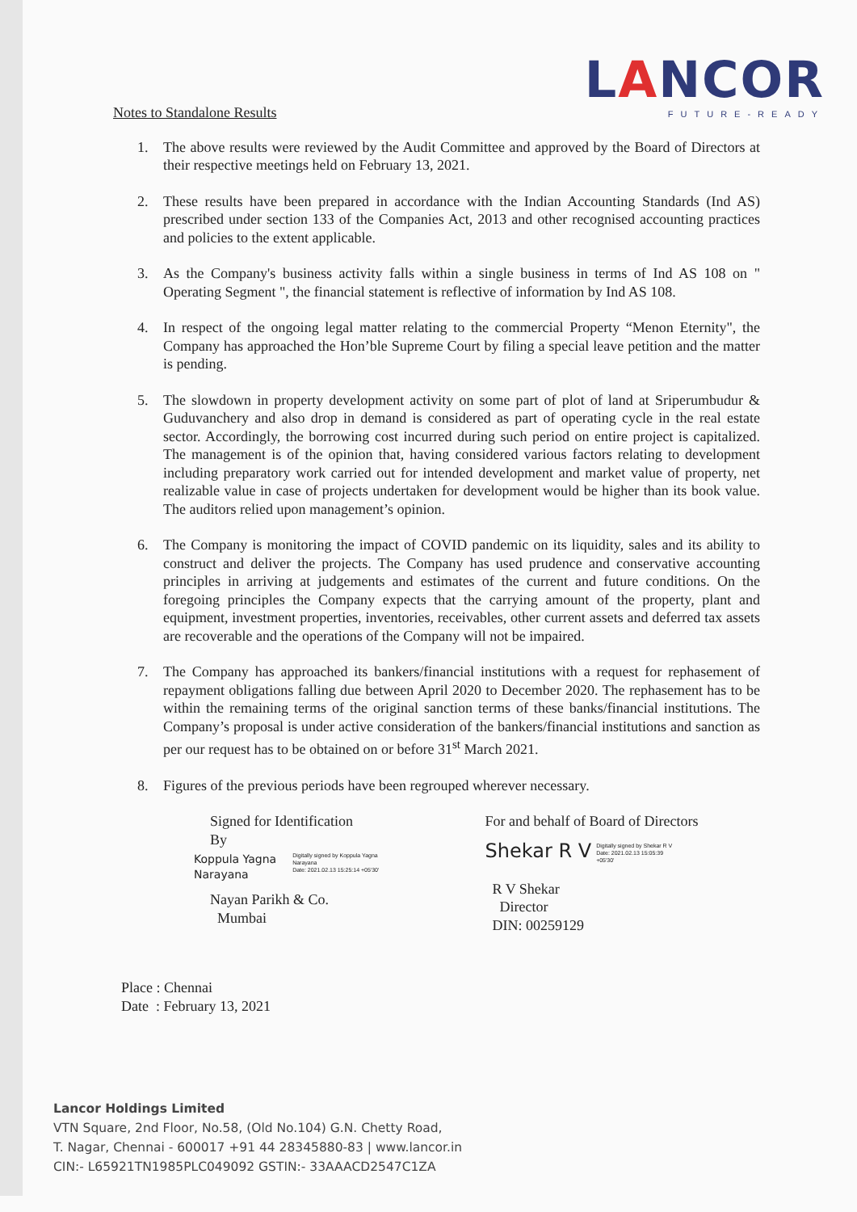LANCOR
FUTURE-READY
Notes to Standalone Results
1. The above results were reviewed by the Audit Committee and approved by the Board of Directors at their respective meetings held on February 13, 2021.
2. These results have been prepared in accordance with the Indian Accounting Standards (Ind AS) prescribed under section 133 of the Companies Act, 2013 and other recognised accounting practices and policies to the extent applicable.
3. As the Company's business activity falls within a single business in terms of Ind AS 108 on " Operating Segment ", the financial statement is reflective of information by Ind AS 108.
4. In respect of the ongoing legal matter relating to the commercial Property “Menon Eternity", the Company has approached the Hon’ble Supreme Court by filing a special leave petition and the matter is pending.
5. The slowdown in property development activity on some part of plot of land at Sriperumbudur & Guduvanchery and also drop in demand is considered as part of operating cycle in the real estate sector. Accordingly, the borrowing cost incurred during such period on entire project is capitalized. The management is of the opinion that, having considered various factors relating to development including preparatory work carried out for intended development and market value of property, net realizable value in case of projects undertaken for development would be higher than its book value. The auditors relied upon management’s opinion.
6. The Company is monitoring the impact of COVID pandemic on its liquidity, sales and its ability to construct and deliver the projects. The Company has used prudence and conservative accounting principles in arriving at judgements and estimates of the current and future conditions. On the foregoing principles the Company expects that the carrying amount of the property, plant and equipment, investment properties, inventories, receivables, other current assets and deferred tax assets are recoverable and the operations of the Company will not be impaired.
7. The Company has approached its bankers/financial institutions with a request for rephasement of repayment obligations falling due between April 2020 to December 2020. The rephasement has to be within the remaining terms of the original sanction terms of these banks/financial institutions. The Company’s proposal is under active consideration of the bankers/financial institutions and sanction as per our request has to be obtained on or before 31<sup>st</sup> March 2021.
8. Figures of the previous periods have been regrouped wherever necessary.
Signed for Identification
By
Koppula Yagna
Narayana Digitally signed by Koppula Yagna
Narayana
Date: 2021.02.13 15:25:14 +05'30'
Nayan Parikh & Co.
Mumbai
For and behalf of Board of Directors
Shekar R V Digitally signed by Shekar R V
Date: 2021.02.13 15:05:39
+05'30'
R V Shekar
Director
DIN: 00259129
Place : Chennai
Date : February 13, 2021
Lancor Holdings Limited
VTN Square, 2nd Floor, No.58, (Old No.104) G.N. Chetty Road,
T. Nagar, Chennai - 600017 +91 44 28345880-83 | www.lancor.in
CIN:- L65921TN1985PLC049092 GSTIN:- 33AAACD2547C1ZA